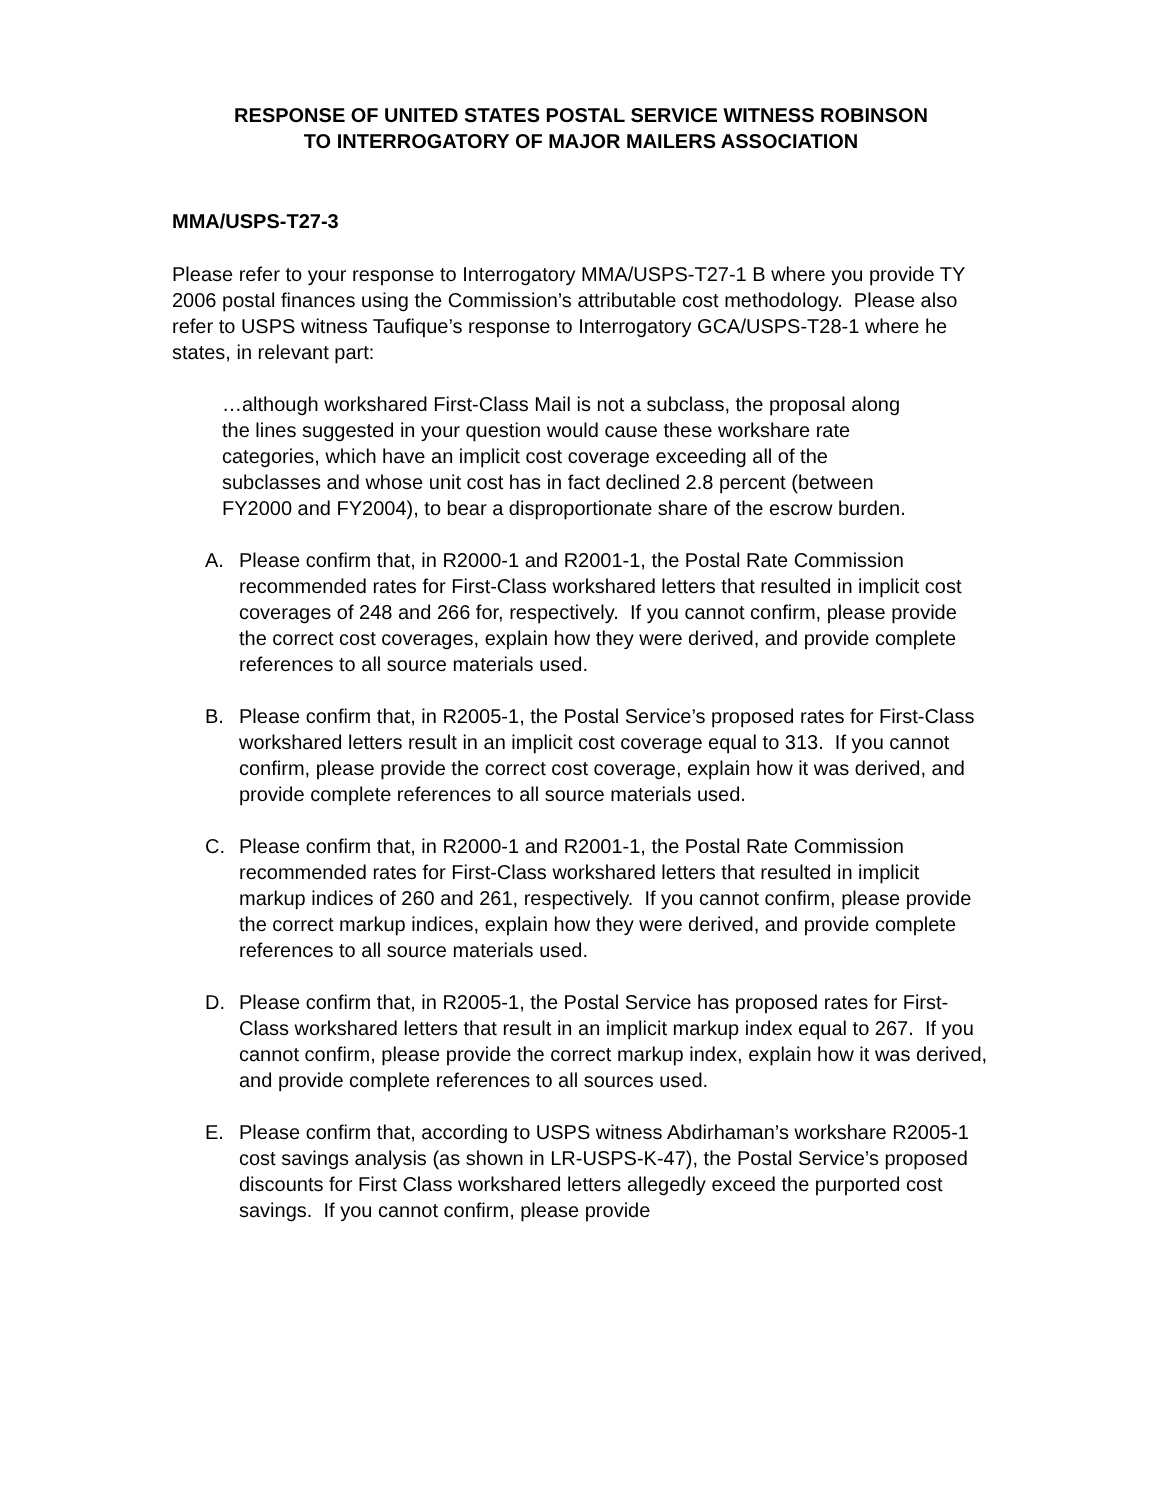RESPONSE OF UNITED STATES POSTAL SERVICE WITNESS ROBINSON
TO INTERROGATORY OF MAJOR MAILERS ASSOCIATION
MMA/USPS-T27-3
Please refer to your response to Interrogatory MMA/USPS-T27-1 B where you provide TY 2006 postal finances using the Commission’s attributable cost methodology. Please also refer to USPS witness Taufique’s response to Interrogatory GCA/USPS-T28-1 where he states, in relevant part:
…although workshared First-Class Mail is not a subclass, the proposal along the lines suggested in your question would cause these workshare rate categories, which have an implicit cost coverage exceeding all of the subclasses and whose unit cost has in fact declined 2.8 percent (between FY2000 and FY2004), to bear a disproportionate share of the escrow burden.
A. Please confirm that, in R2000-1 and R2001-1, the Postal Rate Commission recommended rates for First-Class workshared letters that resulted in implicit cost coverages of 248 and 266 for, respectively. If you cannot confirm, please provide the correct cost coverages, explain how they were derived, and provide complete references to all source materials used.
B. Please confirm that, in R2005-1, the Postal Service’s proposed rates for First-Class workshared letters result in an implicit cost coverage equal to 313. If you cannot confirm, please provide the correct cost coverage, explain how it was derived, and provide complete references to all source materials used.
C. Please confirm that, in R2000-1 and R2001-1, the Postal Rate Commission recommended rates for First-Class workshared letters that resulted in implicit markup indices of 260 and 261, respectively. If you cannot confirm, please provide the correct markup indices, explain how they were derived, and provide complete references to all source materials used.
D. Please confirm that, in R2005-1, the Postal Service has proposed rates for First-Class workshared letters that result in an implicit markup index equal to 267. If you cannot confirm, please provide the correct markup index, explain how it was derived, and provide complete references to all sources used.
E. Please confirm that, according to USPS witness Abdirhaman’s workshare R2005-1 cost savings analysis (as shown in LR-USPS-K-47), the Postal Service’s proposed discounts for First Class workshared letters allegedly exceed the purported cost savings. If you cannot confirm, please provide